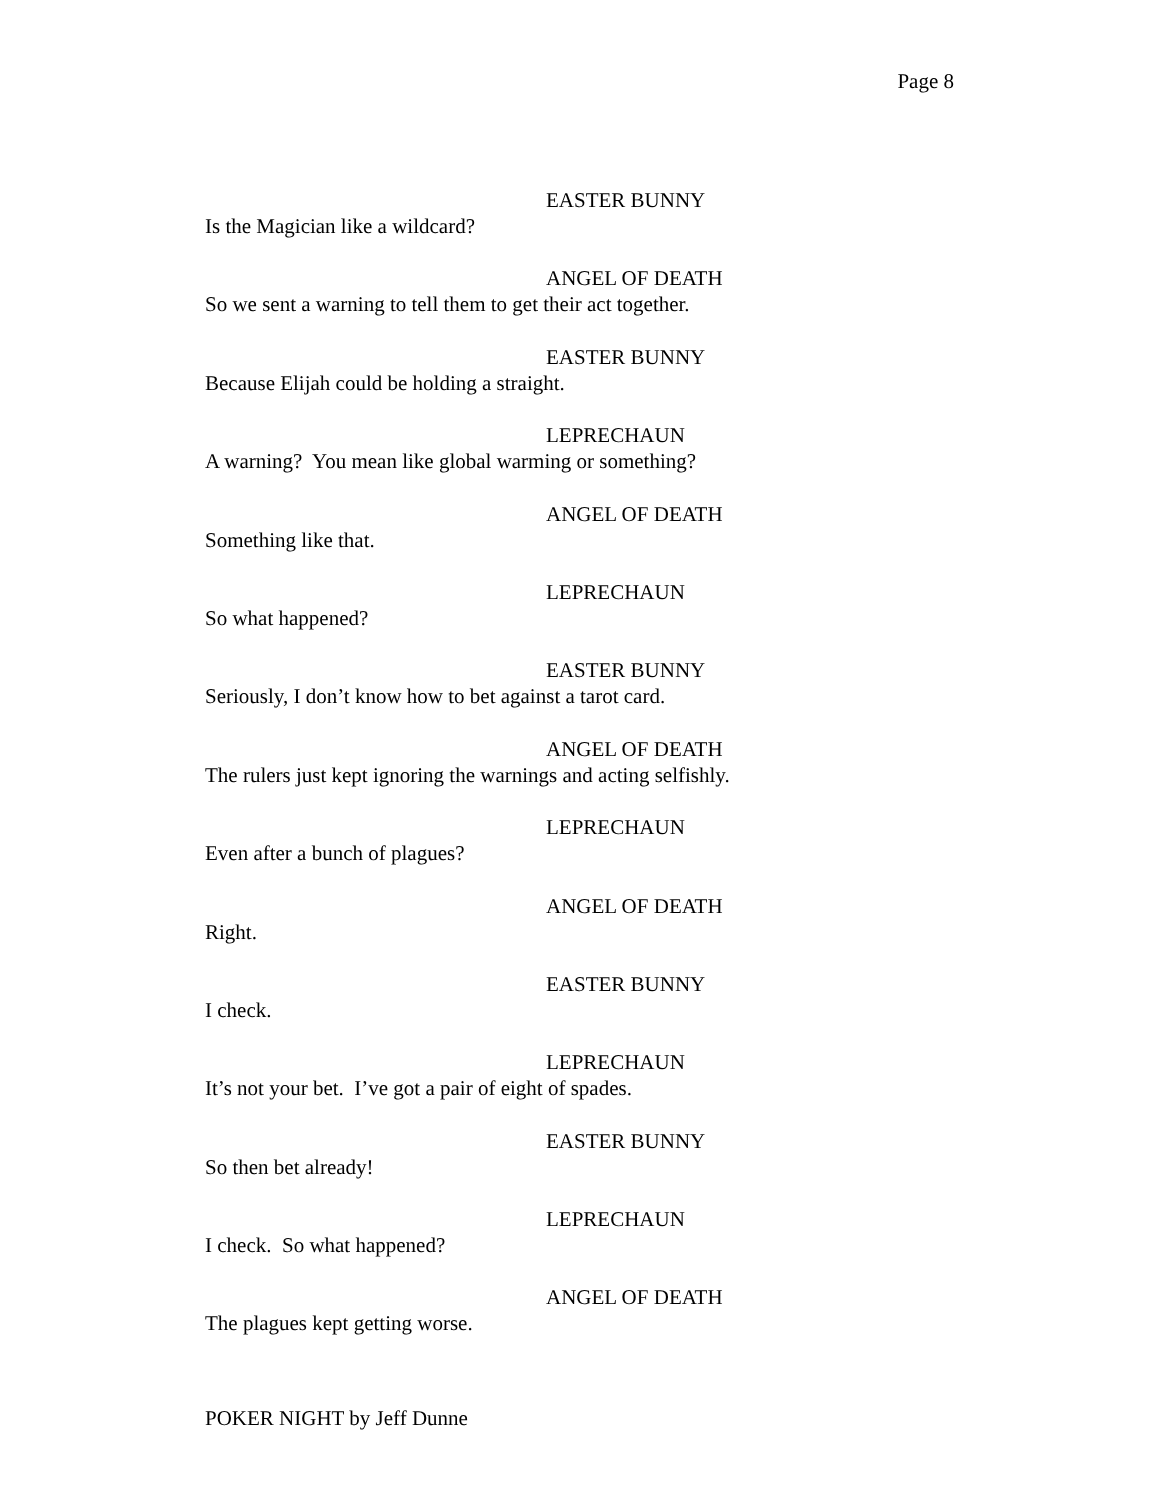Page 8
EASTER BUNNY
Is the Magician like a wildcard?
ANGEL OF DEATH
So we sent a warning to tell them to get their act together.
EASTER BUNNY
Because Elijah could be holding a straight.
LEPRECHAUN
A warning? You mean like global warming or something?
ANGEL OF DEATH
Something like that.
LEPRECHAUN
So what happened?
EASTER BUNNY
Seriously, I don’t know how to bet against a tarot card.
ANGEL OF DEATH
The rulers just kept ignoring the warnings and acting selfishly.
LEPRECHAUN
Even after a bunch of plagues?
ANGEL OF DEATH
Right.
EASTER BUNNY
I check.
LEPRECHAUN
It’s not your bet. I’ve got a pair of eight of spades.
EASTER BUNNY
So then bet already!
LEPRECHAUN
I check. So what happened?
ANGEL OF DEATH
The plagues kept getting worse.
POKER NIGHT by Jeff Dunne